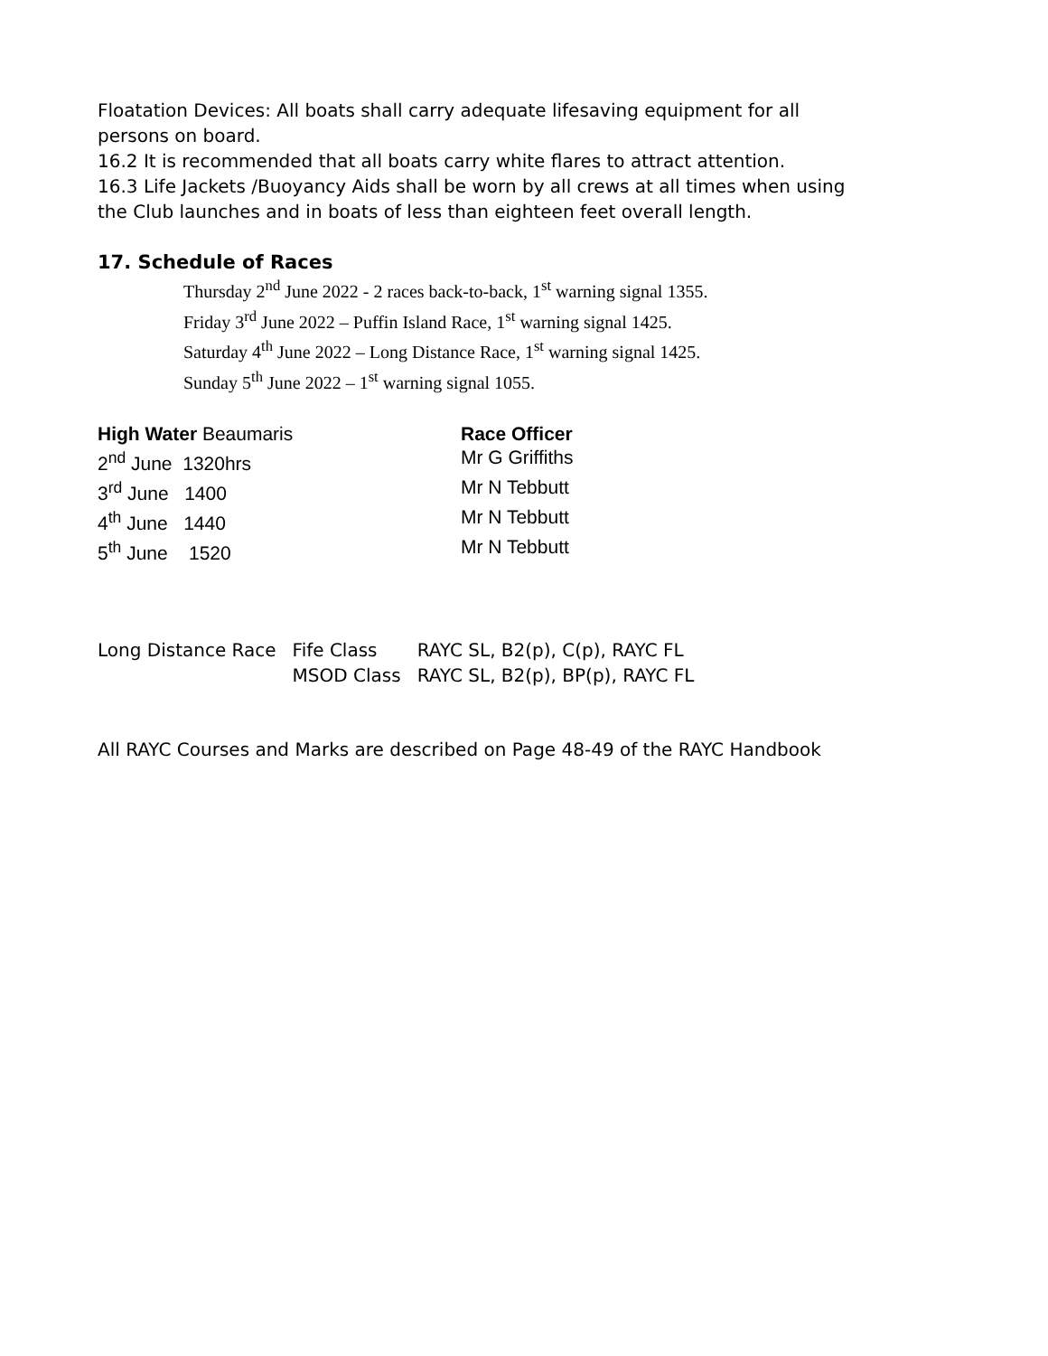Floatation Devices: All boats shall carry adequate lifesaving equipment for all
persons on board.
16.2 It is recommended that all boats carry white flares to attract attention.
16.3 Life Jackets /Buoyancy Aids shall be worn by all crews at all times when using
the Club launches and in boats of less than eighteen feet overall length.
17. Schedule of Races
Thursday 2<sup>nd</sup> June 2022 - 2 races back-to-back, 1<sup>st</sup> warning signal 1355.
Friday 3<sup>rd</sup> June 2022 – Puffin Island Race, 1<sup>st</sup> warning signal 1425.
Saturday 4<sup>th</sup> June 2022 – Long Distance Race, 1<sup>st</sup> warning signal 1425.
Sunday 5<sup>th</sup> June 2022 – 1<sup>st</sup> warning signal 1055.
| High Water Beaumaris | Race Officer |
| --- | --- |
| 2<sup>nd</sup> June 1320hrs | Mr G Griffiths |
| 3<sup>rd</sup> June 1400 | Mr N Tebbutt |
| 4<sup>th</sup> June 1440 | Mr N Tebbutt |
| 5<sup>th</sup> June 1520 | Mr N Tebbutt |
| Long Distance Race | Fife Class | RAYC SL, B2(p), C(p), RAYC FL |
| | MSOD Class | RAYC SL, B2(p), BP(p), RAYC FL |
All RAYC Courses and Marks are described on Page 48-49 of the RAYC Handbook